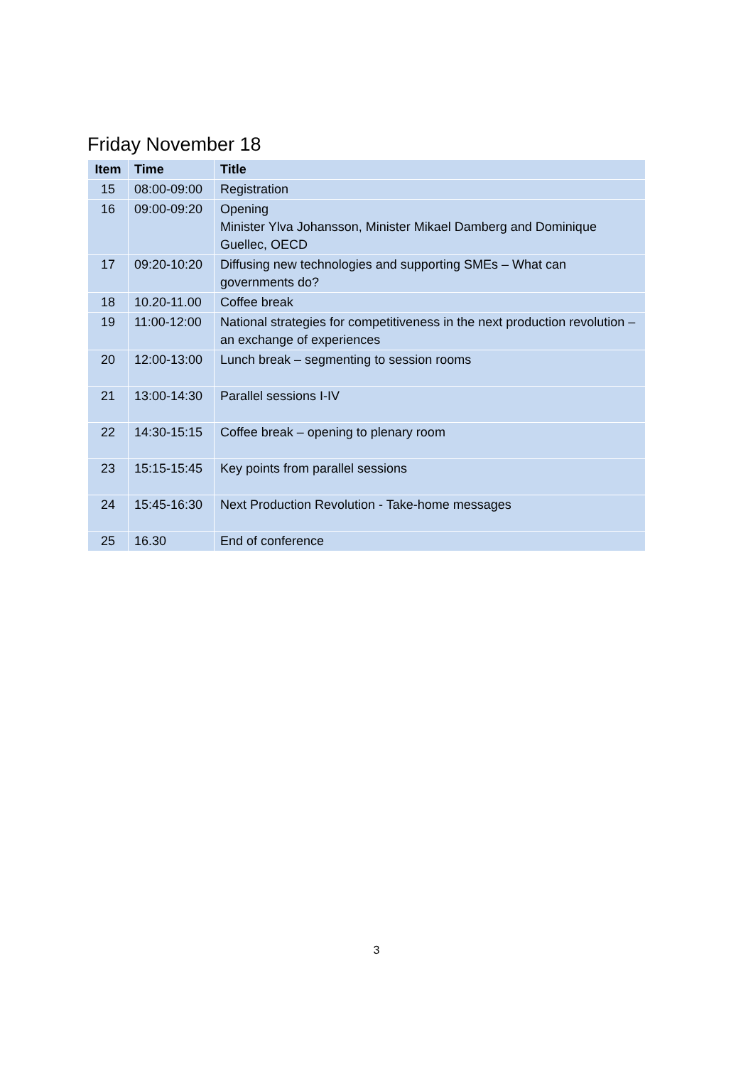Friday November 18
| Item | Time | Title |
| --- | --- | --- |
| 15 | 08:00-09:00 | Registration |
| 16 | 09:00-09:20 | Opening Minister Ylva Johansson, Minister Mikael Damberg and Dominique Guellec, OECD |
| 17 | 09:20-10:20 | Diffusing new technologies and supporting SMEs – What can governments do? |
| 18 | 10.20-11.00 | Coffee break |
| 19 | 11:00-12:00 | National strategies for competitiveness in the next production revolution – an exchange of experiences |
| 20 | 12:00-13:00 | Lunch break – segmenting to session rooms |
| 21 | 13:00-14:30 | Parallel sessions I-IV |
| 22 | 14:30-15:15 | Coffee break – opening to plenary room |
| 23 | 15:15-15:45 | Key points from parallel sessions |
| 24 | 15:45-16:30 | Next Production Revolution - Take-home messages |
| 25 | 16.30 | End of conference |
3